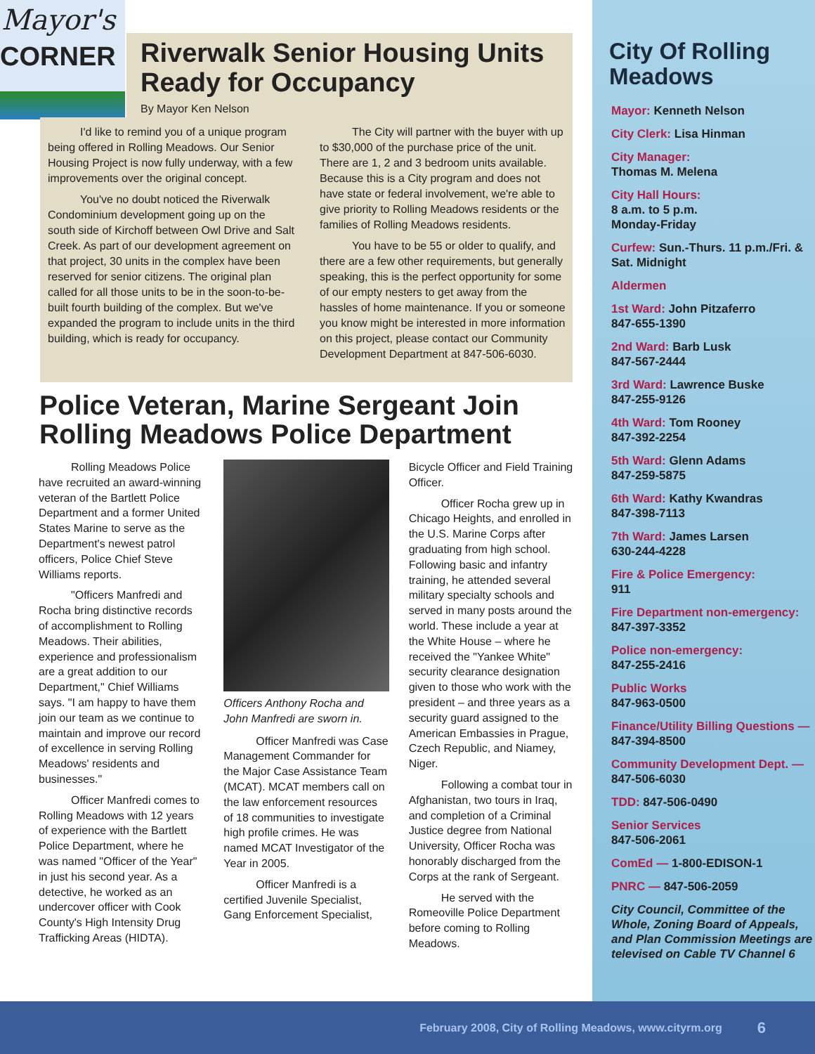Mayor's
CORNER
Riverwalk Senior Housing Units Ready for Occupancy
By Mayor Ken Nelson
I'd like to remind you of a unique program being offered in Rolling Meadows. Our Senior Housing Project is now fully underway, with a few improvements over the original concept.
You've no doubt noticed the Riverwalk Condominium development going up on the south side of Kirchoff between Owl Drive and Salt Creek. As part of our development agreement on that project, 30 units in the complex have been reserved for senior citizens. The original plan called for all those units to be in the soon-to-be-built fourth building of the complex. But we've expanded the program to include units in the third building, which is ready for occupancy.
The City will partner with the buyer with up to $30,000 of the purchase price of the unit. There are 1, 2 and 3 bedroom units available. Because this is a City program and does not have state or federal involvement, we're able to give priority to Rolling Meadows residents or the families of Rolling Meadows residents.
You have to be 55 or older to qualify, and there are a few other requirements, but generally speaking, this is the perfect opportunity for some of our empty nesters to get away from the hassles of home maintenance. If you or someone you know might be interested in more information on this project, please contact our Community Development Department at 847-506-6030.
Police Veteran, Marine Sergeant Join Rolling Meadows Police Department
Rolling Meadows Police have recruited an award-winning veteran of the Bartlett Police Department and a former United States Marine to serve as the Department's newest patrol officers, Police Chief Steve Williams reports.
"Officers Manfredi and Rocha bring distinctive records of accomplishment to Rolling Meadows. Their abilities, experience and professionalism are a great addition to our Department," Chief Williams says. "I am happy to have them join our team as we continue to maintain and improve our record of excellence in serving Rolling Meadows' residents and businesses."
Officer Manfredi comes to Rolling Meadows with 12 years of experience with the Bartlett Police Department, where he was named "Officer of the Year" in just his second year. As a detective, he worked as an undercover officer with Cook County's High Intensity Drug Trafficking Areas (HIDTA).
Officers Anthony Rocha and John Manfredi are sworn in.
Officer Manfredi was Case Management Commander for the Major Case Assistance Team (MCAT). MCAT members call on the law enforcement resources of 18 communities to investigate high profile crimes. He was named MCAT Investigator of the Year in 2005.
Officer Manfredi is a certified Juvenile Specialist, Gang Enforcement Specialist, Bicycle Officer and Field Training Officer.
Officer Rocha grew up in Chicago Heights, and enrolled in the U.S. Marine Corps after graduating from high school. Following basic and infantry training, he attended several military specialty schools and served in many posts around the world. These include a year at the White House – where he received the "Yankee White" security clearance designation given to those who work with the president – and three years as a security guard assigned to the American Embassies in Prague, Czech Republic, and Niamey, Niger.
Following a combat tour in Afghanistan, two tours in Iraq, and completion of a Criminal Justice degree from National University, Officer Rocha was honorably discharged from the Corps at the rank of Sergeant.
He served with the Romeoville Police Department before coming to Rolling Meadows.
City Of Rolling Meadows
Mayor: Kenneth Nelson
City Clerk: Lisa Hinman
City Manager:
Thomas M. Melena
City Hall Hours:
8 a.m. to 5 p.m.
Monday-Friday
Curfew: Sun.-Thurs. 11 p.m./Fri. & Sat. Midnight
Aldermen
1st Ward: John Pitzaferro
847-655-1390
2nd Ward: Barb Lusk
847-567-2444
3rd Ward: Lawrence Buske
847-255-9126
4th Ward: Tom Rooney
847-392-2254
5th Ward: Glenn Adams
847-259-5875
6th Ward: Kathy Kwandras
847-398-7113
7th Ward: James Larsen
630-244-4228
Fire & Police Emergency:
911
Fire Department non-emergency:
847-397-3352
Police non-emergency:
847-255-2416
Public Works
847-963-0500
Finance/Utility Billing Questions — 847-394-8500
Community Development Dept. — 847-506-6030
TDD: 847-506-0490
Senior Services
847-506-2061
ComEd — 1-800-EDISON-1
PNRC — 847-506-2059
City Council, Committee of the Whole, Zoning Board of Appeals, and Plan Commission Meetings are televised on Cable TV Channel 6
February 2008, City of Rolling Meadows, www.cityrm.org 6